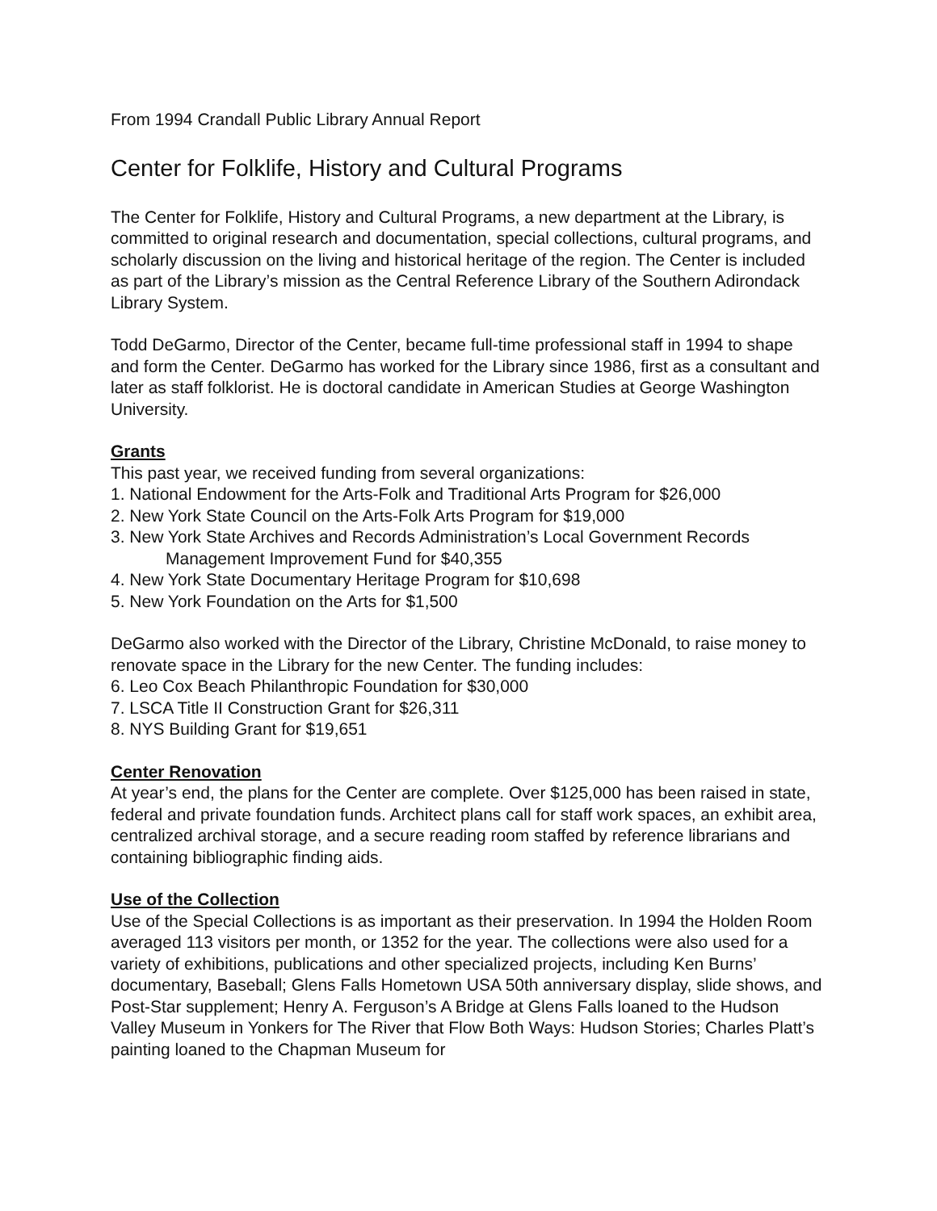From 1994 Crandall Public Library Annual Report
Center for Folklife, History and Cultural Programs
The Center for Folklife, History and Cultural Programs, a new department at the Library, is committed to original research and documentation, special collections, cultural programs, and scholarly discussion on the living and historical heritage of the region. The Center is included as part of the Library’s mission as the Central Reference Library of the Southern Adirondack Library System.
Todd DeGarmo, Director of the Center, became full-time professional staff in 1994 to shape and form the Center. DeGarmo has worked for the Library since 1986, first as a consultant and later as staff folklorist. He is doctoral candidate in American Studies at George Washington University.
Grants
This past year, we received funding from several organizations:
1. National Endowment for the Arts-Folk and Traditional Arts Program for $26,000
2. New York State Council on the Arts-Folk Arts Program for $19,000
3. New York State Archives and Records Administration’s Local Government Records
Management Improvement Fund for $40,355
4. New York State Documentary Heritage Program for $10,698
5. New York Foundation on the Arts for $1,500
DeGarmo also worked with the Director of the Library, Christine McDonald, to raise money to renovate space in the Library for the new Center. The funding includes:
6. Leo Cox Beach Philanthropic Foundation for $30,000
7. LSCA Title II Construction Grant for $26,311
8. NYS Building Grant for $19,651
Center Renovation
At year’s end, the plans for the Center are complete. Over $125,000 has been raised in state, federal and private foundation funds. Architect plans call for staff work spaces, an exhibit area, centralized archival storage, and a secure reading room staffed by reference librarians and containing bibliographic finding aids.
Use of the Collection
Use of the Special Collections is as important as their preservation. In 1994 the Holden Room averaged 113 visitors per month, or 1352 for the year. The collections were also used for a variety of exhibitions, publications and other specialized projects, including Ken Burns’ documentary, Baseball; Glens Falls Hometown USA 50th anniversary display, slide shows, and Post-Star supplement; Henry A. Ferguson’s A Bridge at Glens Falls loaned to the Hudson Valley Museum in Yonkers for The River that Flow Both Ways: Hudson Stories; Charles Platt’s painting loaned to the Chapman Museum for